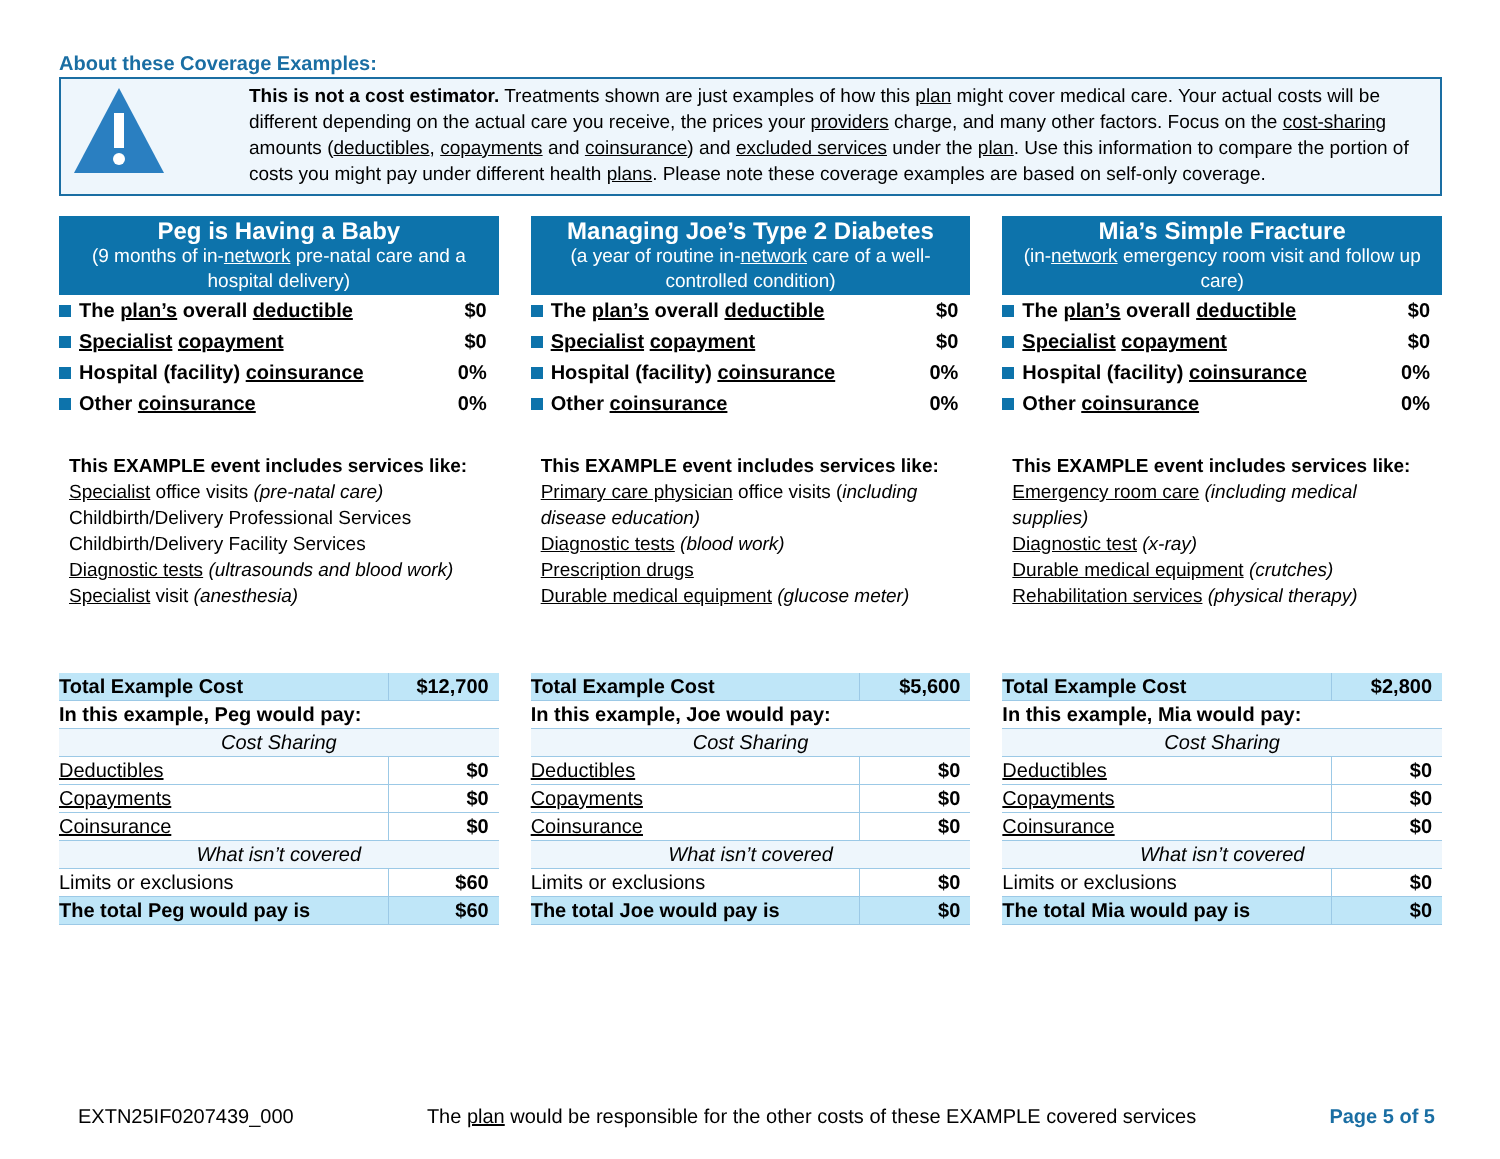About these Coverage Examples:
This is not a cost estimator. Treatments shown are just examples of how this plan might cover medical care. Your actual costs will be different depending on the actual care you receive, the prices your providers charge, and many other factors. Focus on the cost-sharing amounts (deductibles, copayments and coinsurance) and excluded services under the plan. Use this information to compare the portion of costs you might pay under different health plans. Please note these coverage examples are based on self-only coverage.
Peg is Having a Baby
(9 months of in-network pre-natal care and a hospital delivery)
The plan’s overall deductible $0
Specialist copayment $0
Hospital (facility) coinsurance 0%
Other coinsurance 0%
This EXAMPLE event includes services like:
Specialist office visits (pre-natal care)
Childbirth/Delivery Professional Services
Childbirth/Delivery Facility Services
Diagnostic tests (ultrasounds and blood work)
Specialist visit (anesthesia)
| Total Example Cost | $12,700 |
| In this example, Peg would pay: | |
| Cost Sharing | |
| Deductibles | $0 |
| Copayments | $0 |
| Coinsurance | $0 |
| What isn’t covered | |
| Limits or exclusions | $60 |
| The total Peg would pay is | $60 |
Managing Joe’s Type 2 Diabetes
(a year of routine in-network care of a well-controlled condition)
The plan’s overall deductible $0
Specialist copayment $0
Hospital (facility) coinsurance 0%
Other coinsurance 0%
This EXAMPLE event includes services like:
Primary care physician office visits (including disease education)
Diagnostic tests (blood work)
Prescription drugs
Durable medical equipment (glucose meter)
| Total Example Cost | $5,600 |
| In this example, Joe would pay: | |
| Cost Sharing | |
| Deductibles | $0 |
| Copayments | $0 |
| Coinsurance | $0 |
| What isn’t covered | |
| Limits or exclusions | $0 |
| The total Joe would pay is | $0 |
Mia’s Simple Fracture
(in-network emergency room visit and follow up care)
The plan’s overall deductible $0
Specialist copayment $0
Hospital (facility) coinsurance 0%
Other coinsurance 0%
This EXAMPLE event includes services like:
Emergency room care (including medical supplies)
Diagnostic test (x-ray)
Durable medical equipment (crutches)
Rehabilitation services (physical therapy)
| Total Example Cost | $2,800 |
| In this example, Mia would pay: | |
| Cost Sharing | |
| Deductibles | $0 |
| Copayments | $0 |
| Coinsurance | $0 |
| What isn’t covered | |
| Limits or exclusions | $0 |
| The total Mia would pay is | $0 |
EXTN25IF0207439_000 The plan would be responsible for the other costs of these EXAMPLE covered services Page 5 of 5